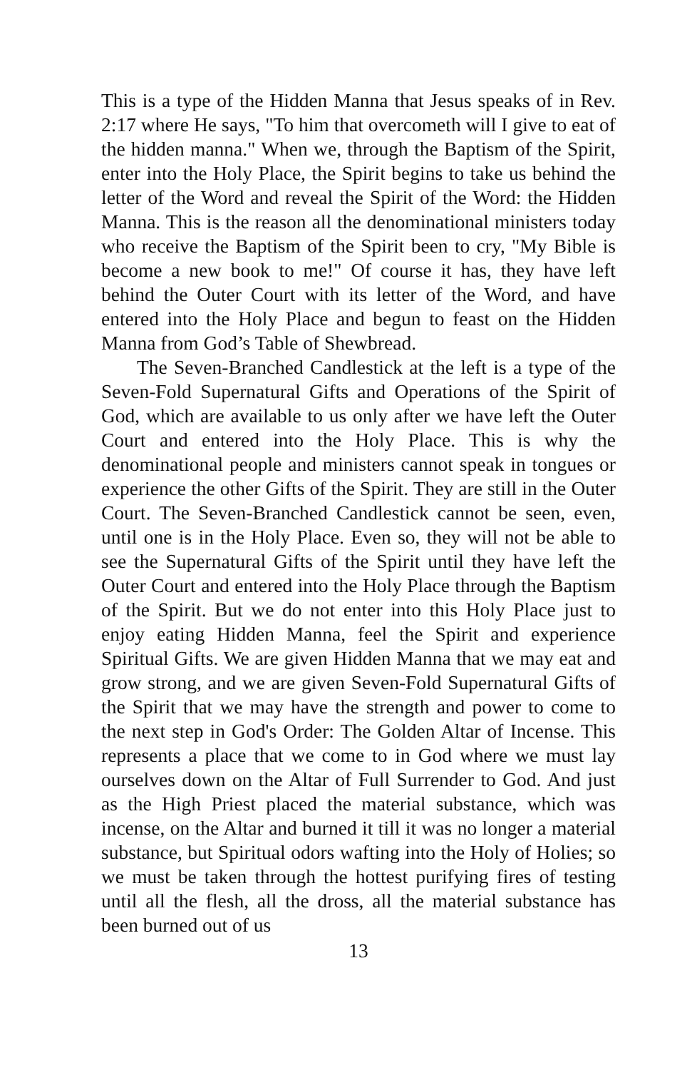This is a type of the Hidden Manna that Jesus speaks of in Rev. 2:17 where He says, "To him that overcometh will I give to eat of the hidden manna." When we, through the Baptism of the Spirit, enter into the Holy Place, the Spirit begins to take us behind the letter of the Word and reveal the Spirit of the Word: the Hidden Manna. This is the reason all the denominational ministers today who receive the Baptism of the Spirit been to cry, "My Bible is become a new book to me!" Of course it has, they have left behind the Outer Court with its letter of the Word, and have entered into the Holy Place and begun to feast on the Hidden Manna from God’s Table of Shewbread.
The Seven-Branched Candlestick at the left is a type of the Seven-Fold Supernatural Gifts and Operations of the Spirit of God, which are available to us only after we have left the Outer Court and entered into the Holy Place. This is why the denominational people and ministers cannot speak in tongues or experience the other Gifts of the Spirit. They are still in the Outer Court. The Seven-Branched Candlestick cannot be seen, even, until one is in the Holy Place. Even so, they will not be able to see the Supernatural Gifts of the Spirit until they have left the Outer Court and entered into the Holy Place through the Baptism of the Spirit. But we do not enter into this Holy Place just to enjoy eating Hidden Manna, feel the Spirit and experience Spiritual Gifts. We are given Hidden Manna that we may eat and grow strong, and we are given Seven-Fold Supernatural Gifts of the Spirit that we may have the strength and power to come to the next step in God's Order: The Golden Altar of Incense. This represents a place that we come to in God where we must lay ourselves down on the Altar of Full Surrender to God. And just as the High Priest placed the material substance, which was incense, on the Altar and burned it till it was no longer a material substance, but Spiritual odors wafting into the Holy of Holies; so we must be taken through the hottest purifying fires of testing until all the flesh, all the dross, all the material substance has been burned out of us
13